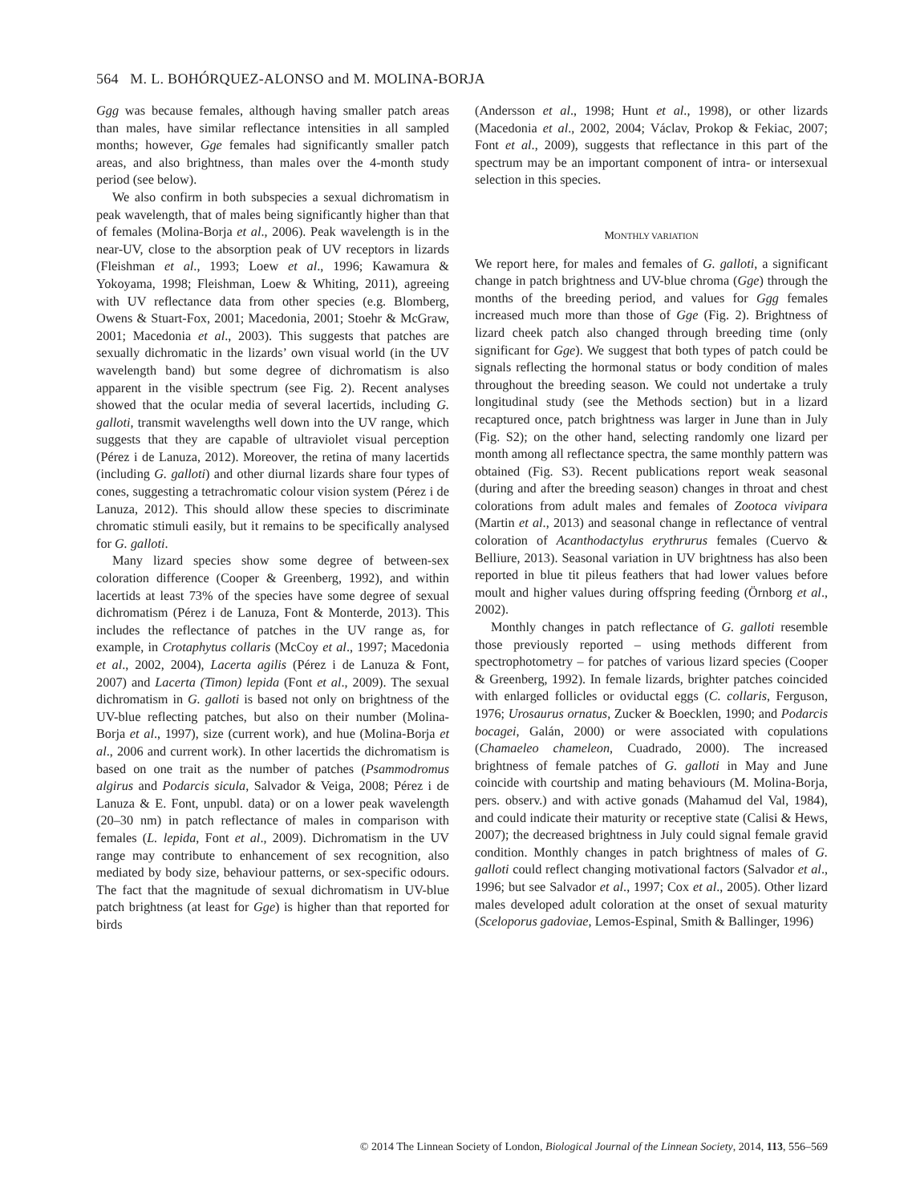564 M. L. BOHÓRQUEZ-ALONSO and M. MOLINA-BORJA
Ggg was because females, although having smaller patch areas than males, have similar reflectance intensities in all sampled months; however, Gge females had significantly smaller patch areas, and also brightness, than males over the 4-month study period (see below).
We also confirm in both subspecies a sexual dichromatism in peak wavelength, that of males being significantly higher than that of females (Molina-Borja et al., 2006). Peak wavelength is in the near-UV, close to the absorption peak of UV receptors in lizards (Fleishman et al., 1993; Loew et al., 1996; Kawamura & Yokoyama, 1998; Fleishman, Loew & Whiting, 2011), agreeing with UV reflectance data from other species (e.g. Blomberg, Owens & Stuart-Fox, 2001; Macedonia, 2001; Stoehr & McGraw, 2001; Macedonia et al., 2003). This suggests that patches are sexually dichromatic in the lizards’ own visual world (in the UV wavelength band) but some degree of dichromatism is also apparent in the visible spectrum (see Fig. 2). Recent analyses showed that the ocular media of several lacertids, including G. galloti, transmit wavelengths well down into the UV range, which suggests that they are capable of ultraviolet visual perception (Pérez i de Lanuza, 2012). Moreover, the retina of many lacertids (including G. galloti) and other diurnal lizards share four types of cones, suggesting a tetrachromatic colour vision system (Pérez i de Lanuza, 2012). This should allow these species to discriminate chromatic stimuli easily, but it remains to be specifically analysed for G. galloti.
Many lizard species show some degree of between-sex coloration difference (Cooper & Greenberg, 1992), and within lacertids at least 73% of the species have some degree of sexual dichromatism (Pérez i de Lanuza, Font & Monterde, 2013). This includes the reflectance of patches in the UV range as, for example, in Crotaphytus collaris (McCoy et al., 1997; Macedonia et al., 2002, 2004), Lacerta agilis (Pérez i de Lanuza & Font, 2007) and Lacerta (Timon) lepida (Font et al., 2009). The sexual dichromatism in G. galloti is based not only on brightness of the UV-blue reflecting patches, but also on their number (Molina-Borja et al., 1997), size (current work), and hue (Molina-Borja et al., 2006 and current work). In other lacertids the dichromatism is based on one trait as the number of patches (Psammodromus algirus and Podarcis sicula, Salvador & Veiga, 2008; Pérez i de Lanuza & E. Font, unpubl. data) or on a lower peak wavelength (20–30 nm) in patch reflectance of males in comparison with females (L. lepida, Font et al., 2009). Dichromatism in the UV range may contribute to enhancement of sex recognition, also mediated by body size, behaviour patterns, or sex-specific odours. The fact that the magnitude of sexual dichromatism in UV-blue patch brightness (at least for Gge) is higher than that reported for birds
(Andersson et al., 1998; Hunt et al., 1998), or other lizards (Macedonia et al., 2002, 2004; Václav, Prokop & Fekiac, 2007; Font et al., 2009), suggests that reflectance in this part of the spectrum may be an important component of intra- or intersexual selection in this species.
MONTHLY VARIATION
We report here, for males and females of G. galloti, a significant change in patch brightness and UV-blue chroma (Gge) through the months of the breeding period, and values for Ggg females increased much more than those of Gge (Fig. 2). Brightness of lizard cheek patch also changed through breeding time (only significant for Gge). We suggest that both types of patch could be signals reflecting the hormonal status or body condition of males throughout the breeding season. We could not undertake a truly longitudinal study (see the Methods section) but in a lizard recaptured once, patch brightness was larger in June than in July (Fig. S2); on the other hand, selecting randomly one lizard per month among all reflectance spectra, the same monthly pattern was obtained (Fig. S3). Recent publications report weak seasonal (during and after the breeding season) changes in throat and chest colorations from adult males and females of Zootoca vivipara (Martin et al., 2013) and seasonal change in reflectance of ventral coloration of Acanthodactylus erythrurus females (Cuervo & Belliure, 2013). Seasonal variation in UV brightness has also been reported in blue tit pileus feathers that had lower values before moult and higher values during offspring feeding (Örnborg et al., 2002).
Monthly changes in patch reflectance of G. galloti resemble those previously reported – using methods different from spectrophotometry – for patches of various lizard species (Cooper & Greenberg, 1992). In female lizards, brighter patches coincided with enlarged follicles or oviductal eggs (C. collaris, Ferguson, 1976; Urosaurus ornatus, Zucker & Boecklen, 1990; and Podarcis bocagei, Galán, 2000) or were associated with copulations (Chamaeleo chameleon, Cuadrado, 2000). The increased brightness of female patches of G. galloti in May and June coincide with courtship and mating behaviours (M. Molina-Borja, pers. observ.) and with active gonads (Mahamud del Val, 1984), and could indicate their maturity or receptive state (Calisi & Hews, 2007); the decreased brightness in July could signal female gravid condition. Monthly changes in patch brightness of males of G. galloti could reflect changing motivational factors (Salvador et al., 1996; but see Salvador et al., 1997; Cox et al., 2005). Other lizard males developed adult coloration at the onset of sexual maturity (Sceloporus gadoviae, Lemos-Espinal, Smith & Ballinger, 1996)
© 2014 The Linnean Society of London, Biological Journal of the Linnean Society, 2014, 113, 556–569